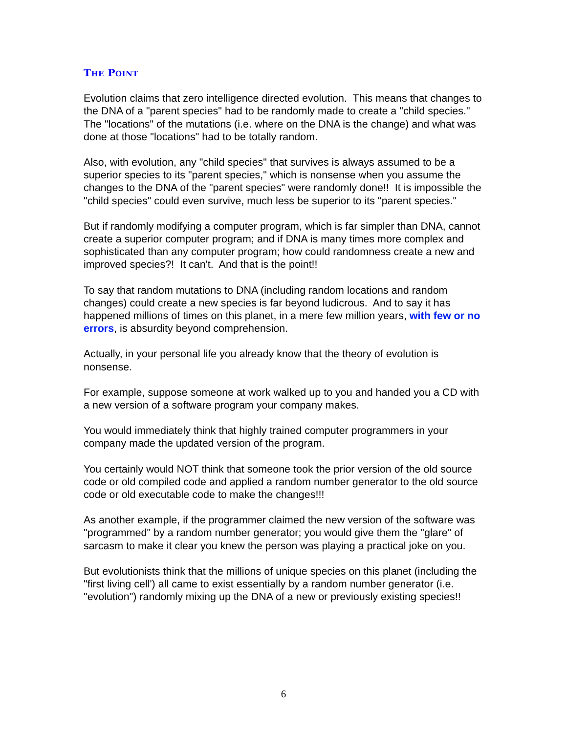THE POINT
Evolution claims that zero intelligence directed evolution. This means that changes to the DNA of a "parent species" had to be randomly made to create a "child species." The "locations" of the mutations (i.e. where on the DNA is the change) and what was done at those "locations" had to be totally random.
Also, with evolution, any "child species" that survives is always assumed to be a superior species to its "parent species," which is nonsense when you assume the changes to the DNA of the "parent species" were randomly done!! It is impossible the "child species" could even survive, much less be superior to its "parent species."
But if randomly modifying a computer program, which is far simpler than DNA, cannot create a superior computer program; and if DNA is many times more complex and sophisticated than any computer program; how could randomness create a new and improved species?! It can't. And that is the point!!
To say that random mutations to DNA (including random locations and random changes) could create a new species is far beyond ludicrous. And to say it has happened millions of times on this planet, in a mere few million years, with few or no errors, is absurdity beyond comprehension.
Actually, in your personal life you already know that the theory of evolution is nonsense.
For example, suppose someone at work walked up to you and handed you a CD with a new version of a software program your company makes.
You would immediately think that highly trained computer programmers in your company made the updated version of the program.
You certainly would NOT think that someone took the prior version of the old source code or old compiled code and applied a random number generator to the old source code or old executable code to make the changes!!!
As another example, if the programmer claimed the new version of the software was "programmed" by a random number generator; you would give them the "glare" of sarcasm to make it clear you knew the person was playing a practical joke on you.
But evolutionists think that the millions of unique species on this planet (including the "first living cell') all came to exist essentially by a random number generator (i.e. "evolution") randomly mixing up the DNA of a new or previously existing species!!
6